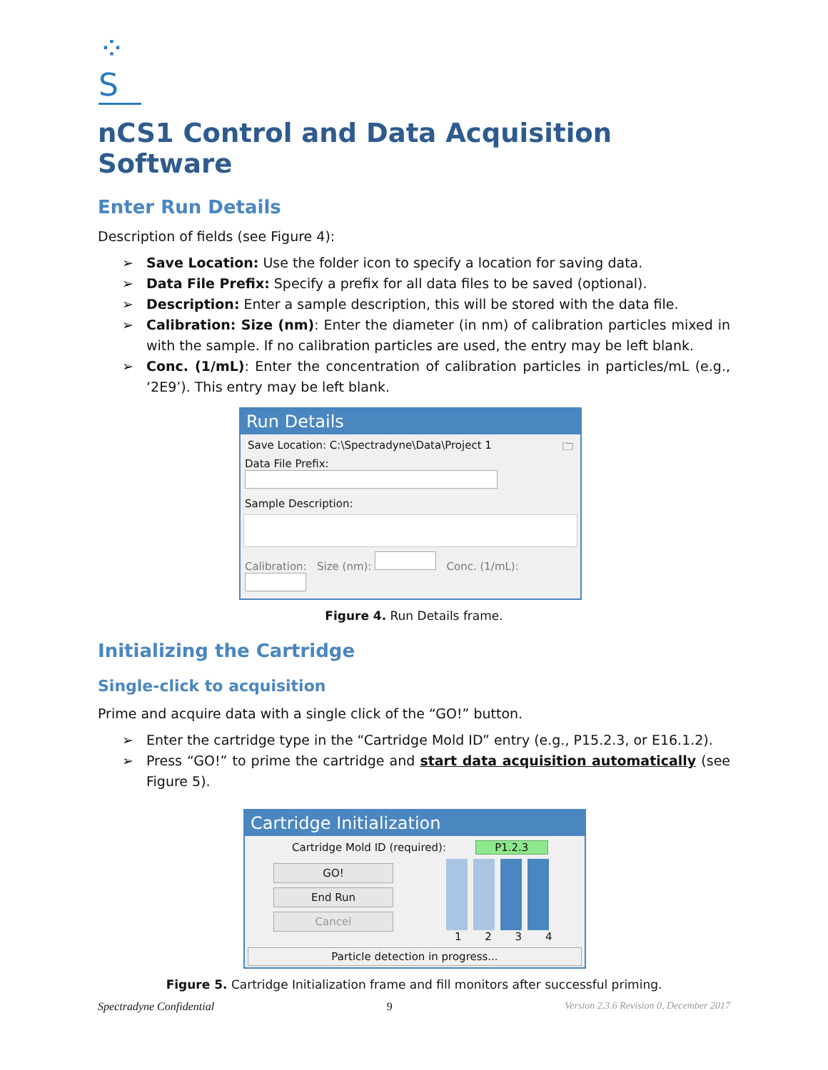⁘S
nCS1 Control and Data Acquisition Software
Enter Run Details
Description of fields (see Figure 4):
➢ Save Location: Use the folder icon to specify a location for saving data.
➢ Data File Prefix: Specify a prefix for all data files to be saved (optional).
➢ Description: Enter a sample description, this will be stored with the data file.
➢ Calibration: Size (nm): Enter the diameter (in nm) of calibration particles mixed in with the sample. If no calibration particles are used, the entry may be left blank.
➢ Conc. (1/mL): Enter the concentration of calibration particles in particles/mL (e.g., ‘2E9’). This entry may be left blank.
Run Details
Save Location: C:\Spectradyne\Data\Project 1 🗀
Data File Prefix:
Sample Description:
Calibration: Size (nm): Conc. (1/mL):
Figure 4. Run Details frame.
Initializing the Cartridge
Single-click to acquisition
Prime and acquire data with a single click of the “GO!” button.
➢ Enter the cartridge type in the “Cartridge Mold ID” entry (e.g., P15.2.3, or E16.1.2).
➢ Press “GO!” to prime the cartridge and start data acquisition automatically (see Figure 5).
Cartridge Initialization
Cartridge Mold ID (required): P1.2.3
GO!
End Run
Cancel
1 2 3 4
Particle detection in progress...
Figure 5. Cartridge Initialization frame and fill monitors after successful priming.
Spectradyne Confidential 9 Version 2.3.6 Revision 0, December 2017